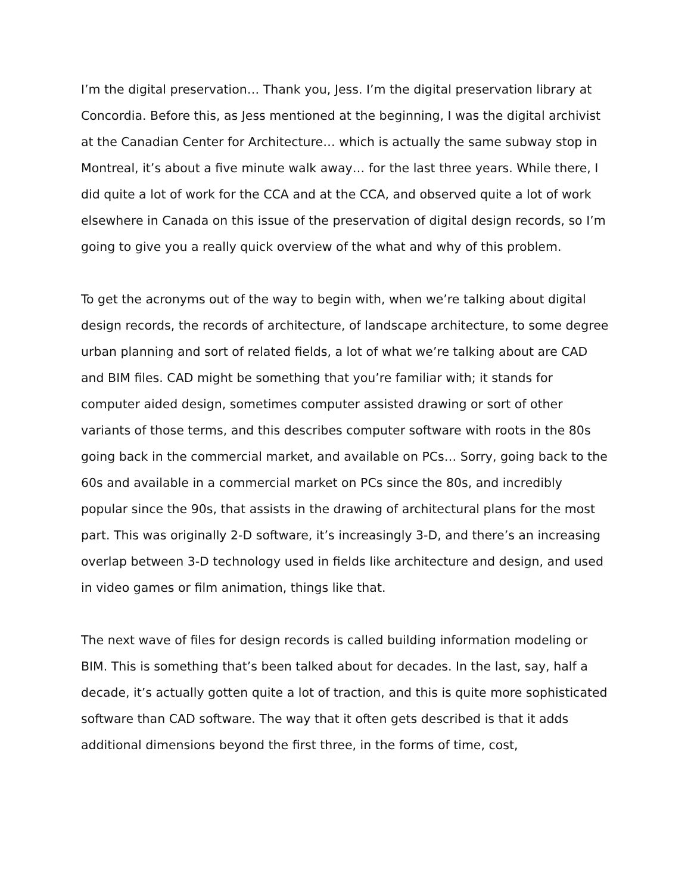I’m the digital preservation… Thank you, Jess. I’m the digital preservation library at Concordia. Before this, as Jess mentioned at the beginning, I was the digital archivist at the Canadian Center for Architecture… which is actually the same subway stop in Montreal, it’s about a five minute walk away… for the last three years. While there, I did quite a lot of work for the CCA and at the CCA, and observed quite a lot of work elsewhere in Canada on this issue of the preservation of digital design records, so I’m going to give you a really quick overview of the what and why of this problem.
To get the acronyms out of the way to begin with, when we’re talking about digital design records, the records of architecture, of landscape architecture, to some degree urban planning and sort of related fields, a lot of what we’re talking about are CAD and BIM files. CAD might be something that you’re familiar with; it stands for computer aided design, sometimes computer assisted drawing or sort of other variants of those terms, and this describes computer software with roots in the 80s going back in the commercial market, and available on PCs… Sorry, going back to the 60s and available in a commercial market on PCs since the 80s, and incredibly popular since the 90s, that assists in the drawing of architectural plans for the most part. This was originally 2-D software, it’s increasingly 3-D, and there’s an increasing overlap between 3-D technology used in fields like architecture and design, and used in video games or film animation, things like that.
The next wave of files for design records is called building information modeling or BIM. This is something that’s been talked about for decades. In the last, say, half a decade, it’s actually gotten quite a lot of traction, and this is quite more sophisticated software than CAD software. The way that it often gets described is that it adds additional dimensions beyond the first three, in the forms of time, cost,